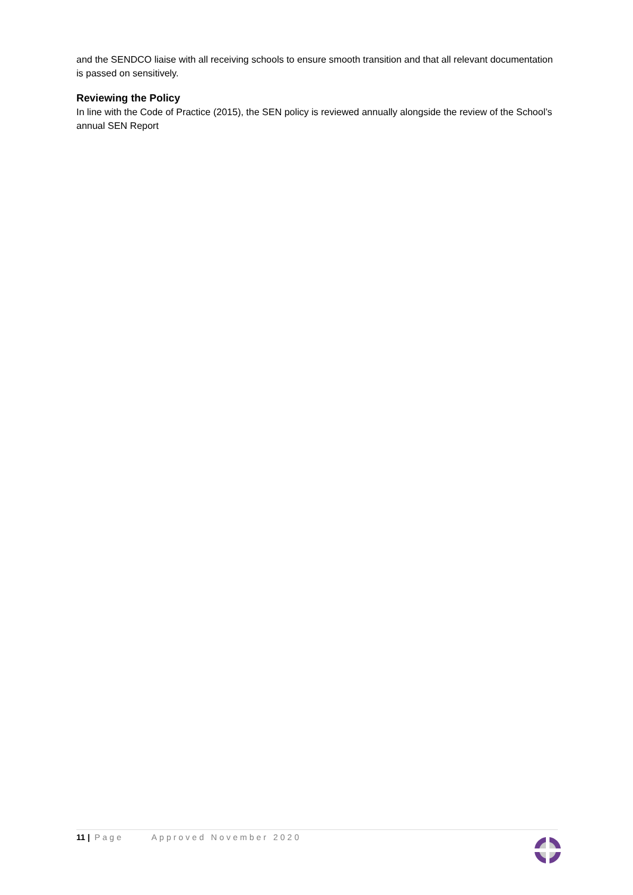and the SENDCO liaise with all receiving schools to ensure smooth transition and that all relevant documentation is passed on sensitively.
Reviewing the Policy
In line with the Code of Practice (2015), the SEN policy is reviewed annually alongside the review of the School’s annual SEN Report
11 | Page Approved November 2020